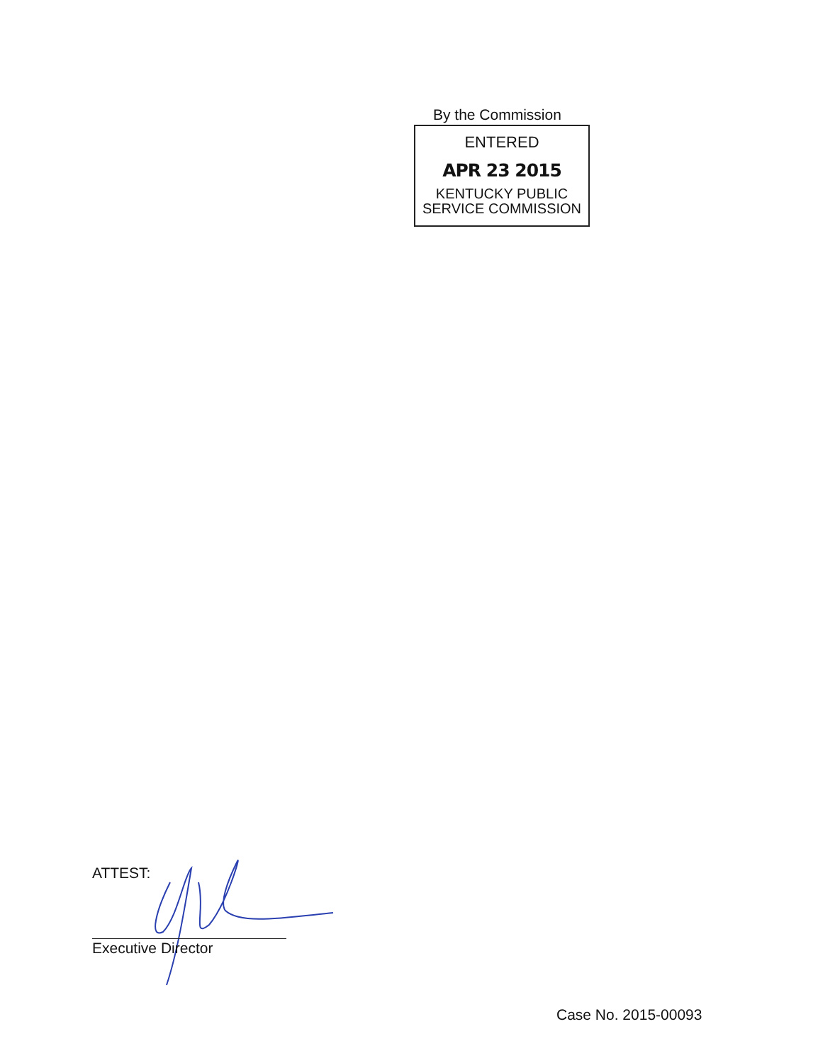By the Commission
ENTERED
APR 23 2015
KENTUCKY PUBLIC
SERVICE COMMISSION
ATTEST:
Executive Director
Case No. 2015-00093